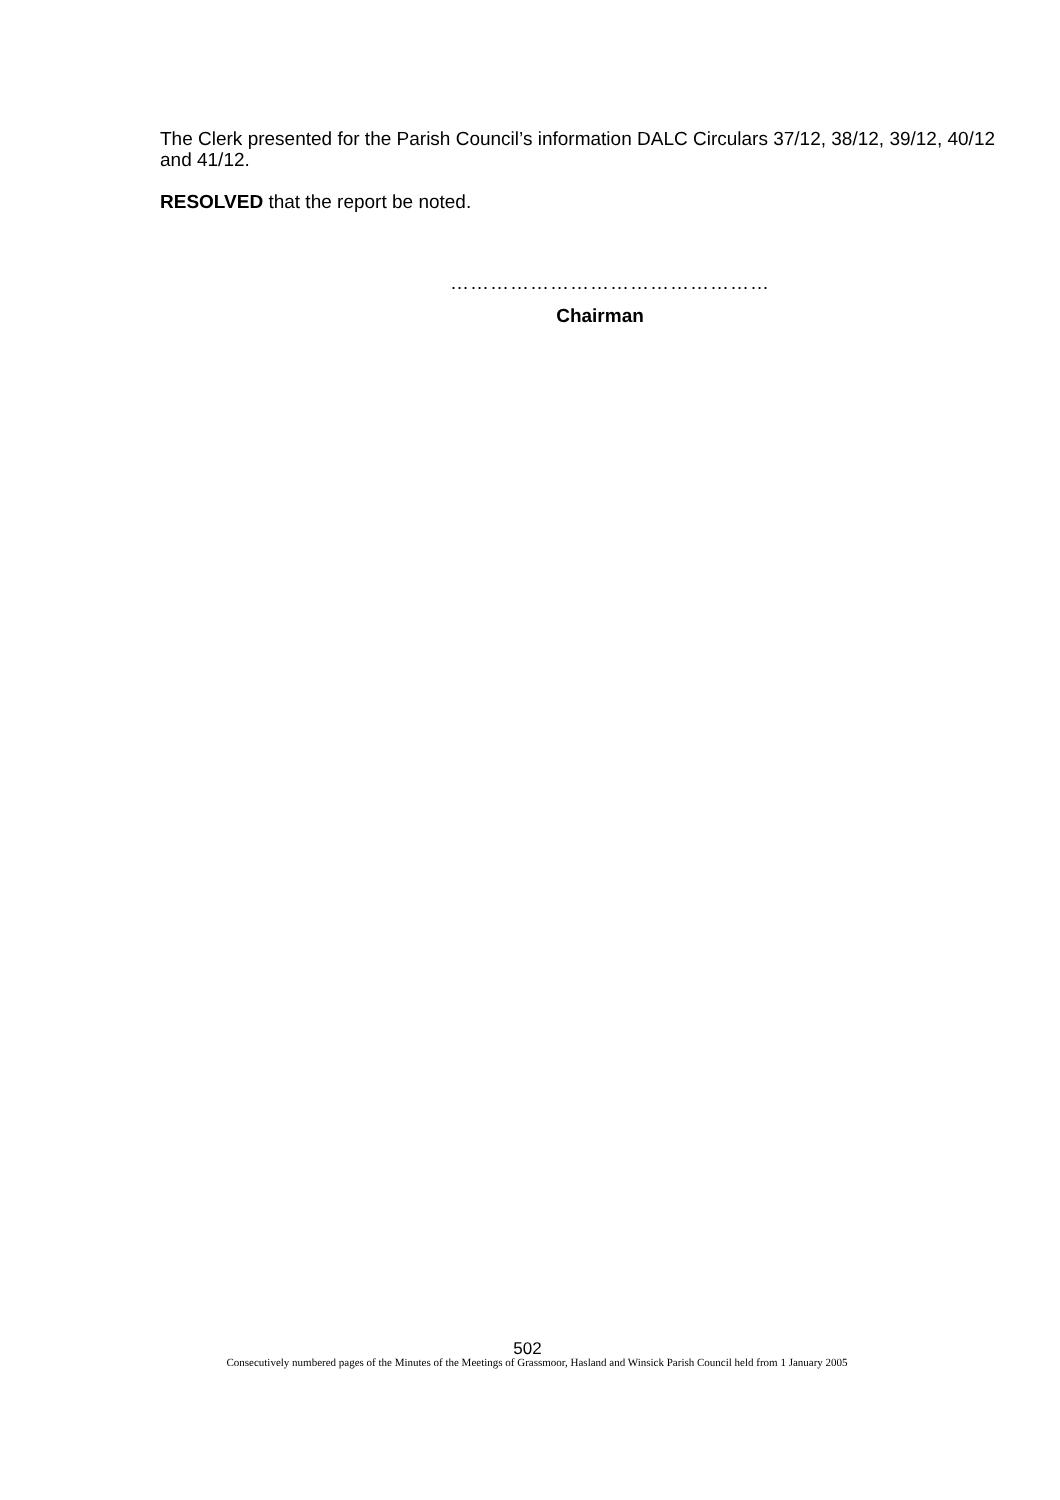The Clerk presented for the Parish Council’s information DALC Circulars 37/12, 38/12, 39/12, 40/12 and 41/12.
RESOLVED that the report be noted.
…………………………………………
Chairman
502
Consecutively numbered pages of the Minutes of the Meetings of Grassmoor, Hasland and Winsick Parish Council held from 1 January 2005